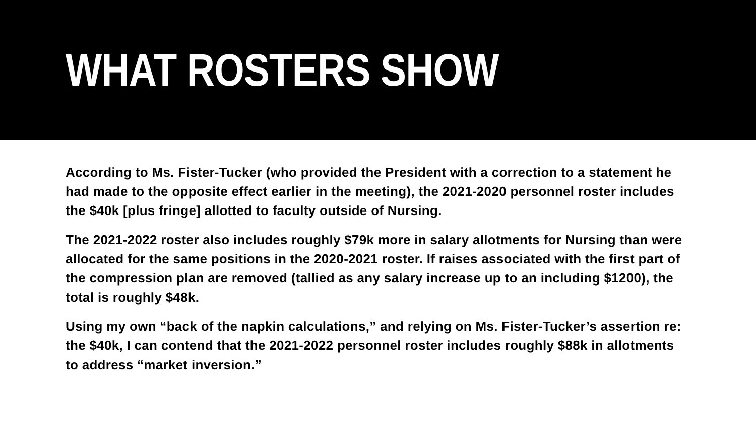WHAT ROSTERS SHOW
According to Ms. Fister-Tucker (who provided the President with a correction to a statement he had made to the opposite effect earlier in the meeting), the 2021-2020 personnel roster includes the $40k [plus fringe] allotted to faculty outside of Nursing.
The 2021-2022 roster also includes roughly $79k more in salary allotments for Nursing than were allocated for the same positions in the 2020-2021 roster. If raises associated with the first part of the compression plan are removed (tallied as any salary increase up to an including $1200), the total is roughly $48k.
Using my own “back of the napkin calculations,” and relying on Ms. Fister-Tucker’s assertion re: the $40k, I can contend that the 2021-2022 personnel roster includes roughly $88k in allotments to address “market inversion.”